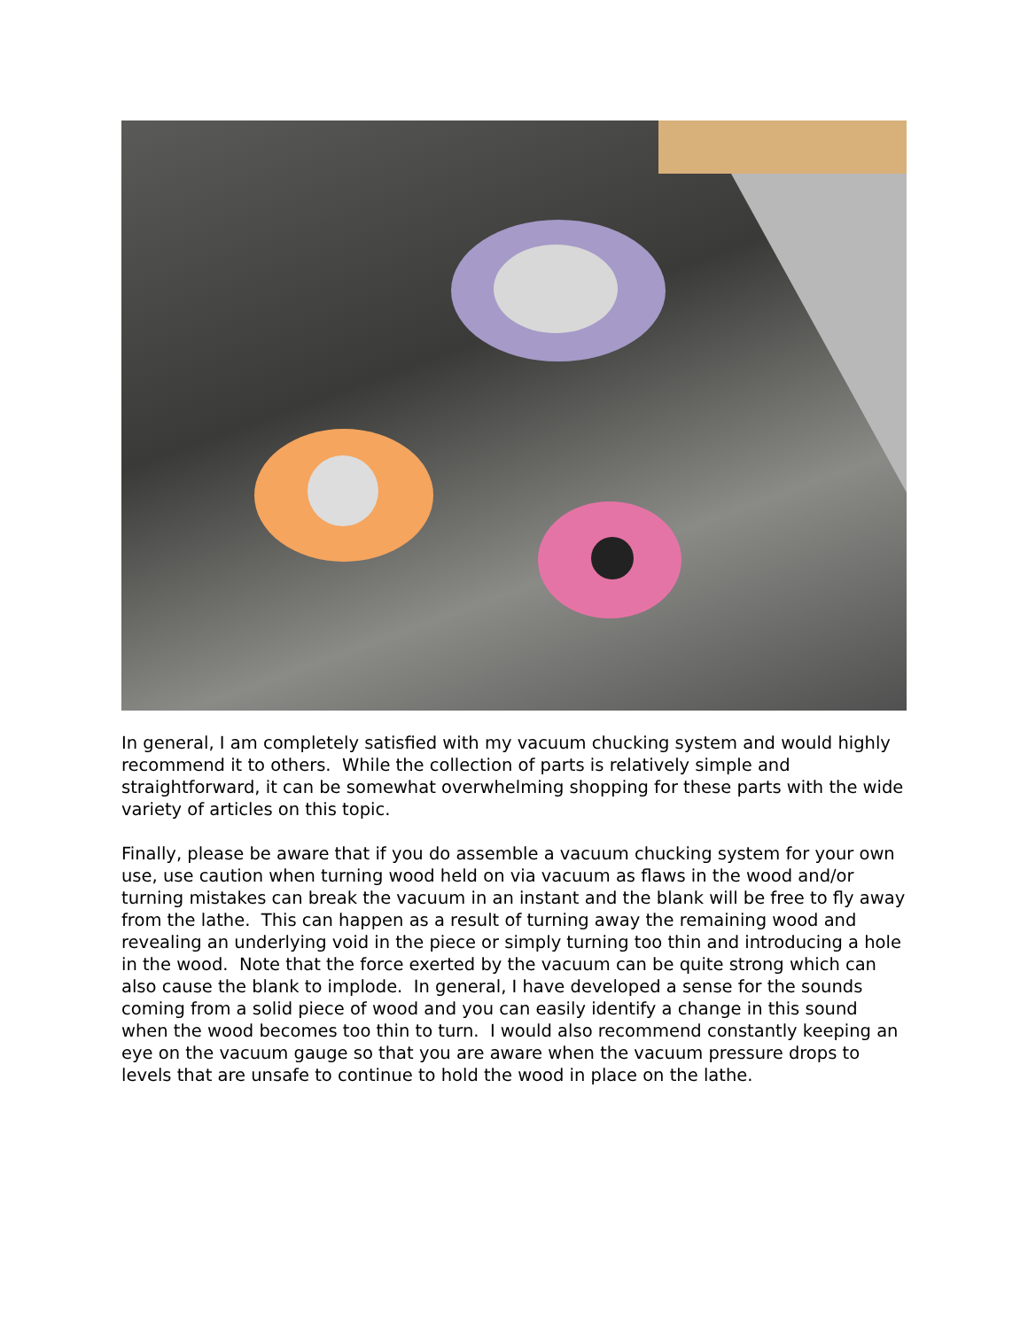In general, I am completely satisfied with my vacuum chucking system and would highly recommend it to others. While the collection of parts is relatively simple and straightforward, it can be somewhat overwhelming shopping for these parts with the wide variety of articles on this topic.
Finally, please be aware that if you do assemble a vacuum chucking system for your own use, use caution when turning wood held on via vacuum as flaws in the wood and/or turning mistakes can break the vacuum in an instant and the blank will be free to fly away from the lathe. This can happen as a result of turning away the remaining wood and revealing an underlying void in the piece or simply turning too thin and introducing a hole in the wood. Note that the force exerted by the vacuum can be quite strong which can also cause the blank to implode. In general, I have developed a sense for the sounds coming from a solid piece of wood and you can easily identify a change in this sound when the wood becomes too thin to turn. I would also recommend constantly keeping an eye on the vacuum gauge so that you are aware when the vacuum pressure drops to levels that are unsafe to continue to hold the wood in place on the lathe.